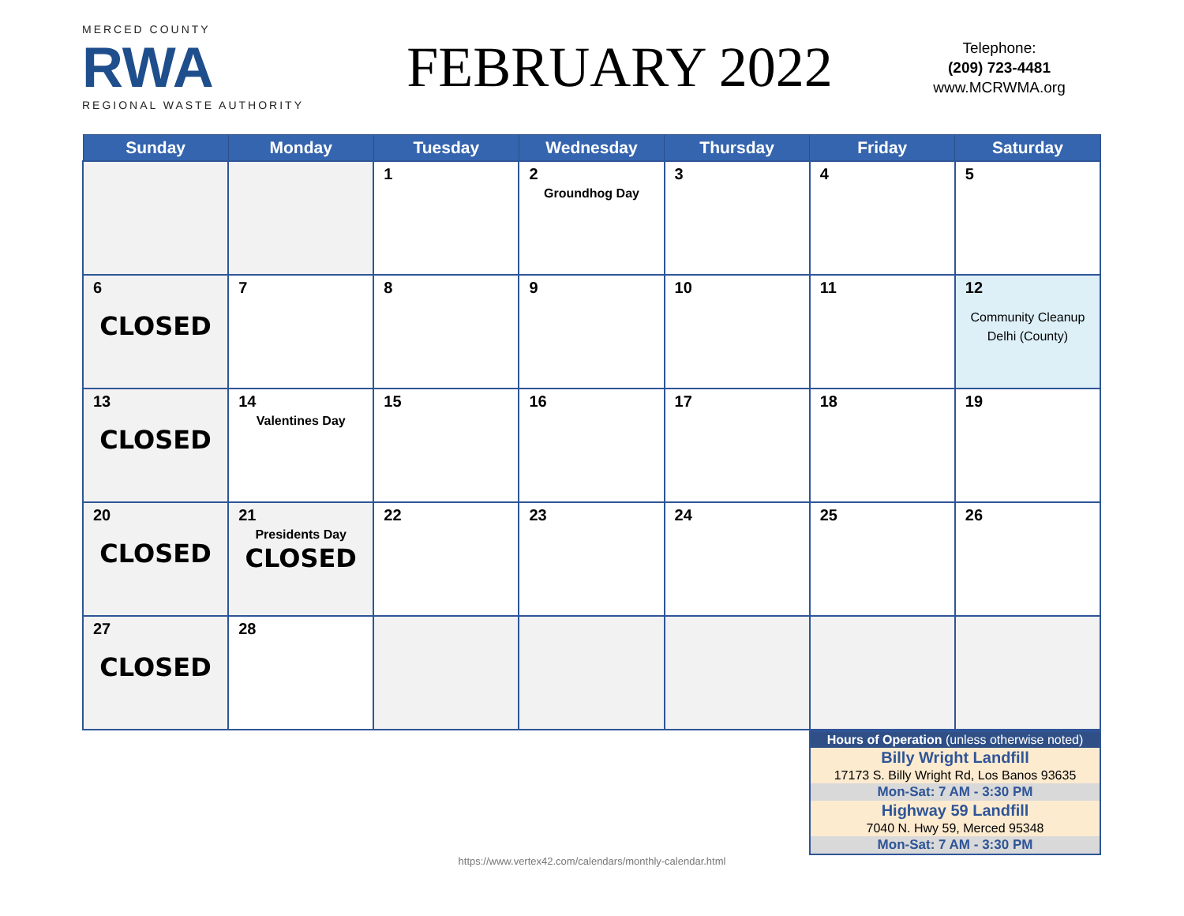MERCED COUNTY
RWA
REGIONAL WASTE AUTHORITY
FEBRUARY 2022
Telephone:
(209) 723-4481
www.MCRWMA.org
| Sunday | Monday | Tuesday | Wednesday | Thursday | Friday | Saturday |
| --- | --- | --- | --- | --- | --- | --- |
| | | 1 | 2 Groundhog Day | 3 | 4 | 5 |
| 6 CLOSED | 7 | 8 | 9 | 10 | 11 | 12 Community Cleanup Delhi (County) |
| 13 CLOSED | 14 Valentines Day | 15 | 16 | 17 | 18 | 19 |
| 20 CLOSED | 21 Presidents Day CLOSED | 22 | 23 | 24 | 25 | 26 |
| 27 CLOSED | 28 | | | | | |
| Hours of Operation (unless otherwise noted) |
| Billy Wright Landfill |
| 17173 S. Billy Wright Rd, Los Banos 93635 |
| Mon-Sat: 7 AM - 3:30 PM |
| Highway 59 Landfill |
| 7040 N. Hwy 59, Merced 95348 |
| Mon-Sat: 7 AM - 3:30 PM |
https://www.vertex42.com/calendars/monthly-calendar.html